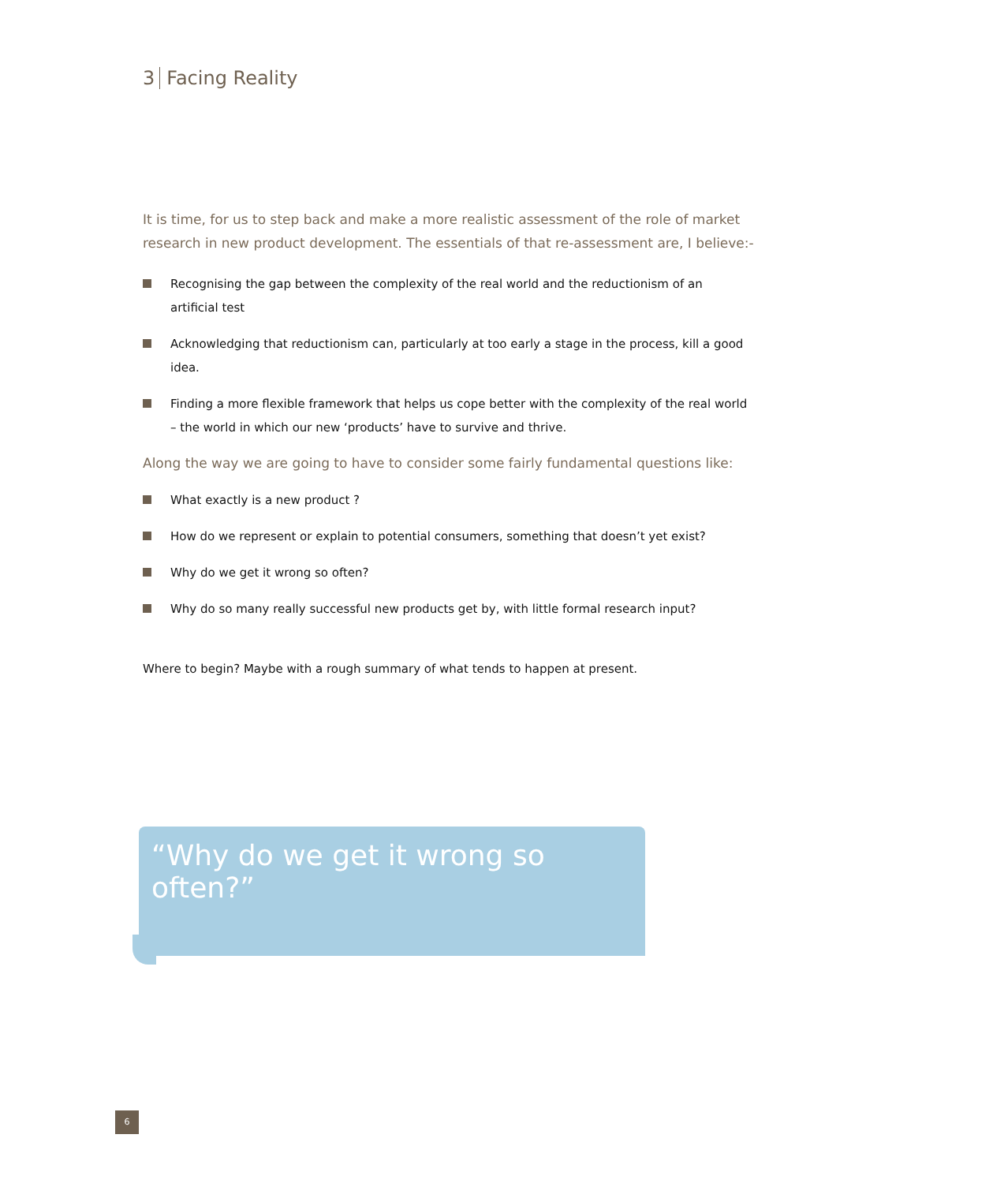3 Facing Reality
It is time, for us to step back and make a more realistic assessment of the role of market research in new product development. The essentials of that re-assessment are, I believe:-
Recognising the gap between the complexity of the real world and the reductionism of an artificial test
Acknowledging that reductionism can, particularly at too early a stage in the process, kill a good idea.
Finding a more flexible framework that helps us cope better with the complexity of the real world – the world in which our new ‘products’ have to survive and thrive.
Along the way we are going to have to consider some fairly fundamental questions like:
What exactly is a new product ?
How do we represent or explain to potential consumers, something that doesn’t yet exist?
Why do we get it wrong so often?
Why do so many really successful new products get by, with little formal research input?
Where to begin? Maybe with a rough summary of what tends to happen at present.
“Why do we get it wrong so often?”
6